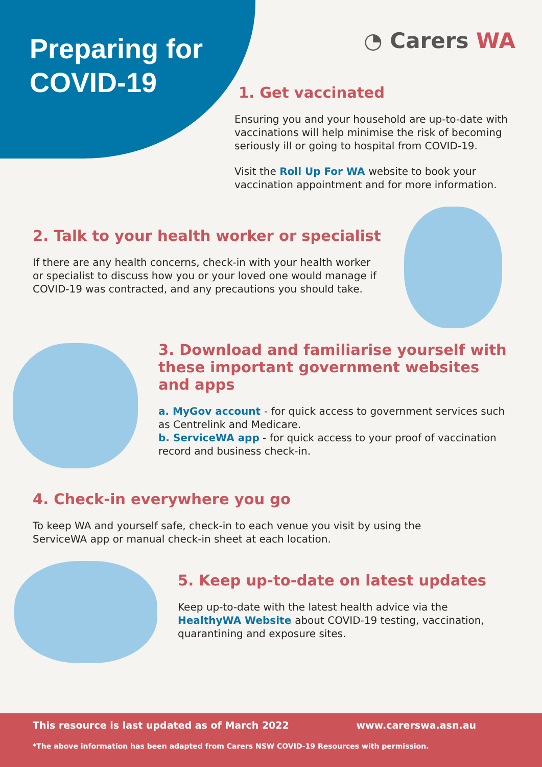Preparing for COVID-19
◔ Carers WA
1. Get vaccinated
Ensuring you and your household are up-to-date with vaccinations will help minimise the risk of becoming seriously ill or going to hospital from COVID-19.
Visit the Roll Up For WA website to book your vaccination appointment and for more information.
2. Talk to your health worker or specialist
If there are any health concerns, check-in with your health worker or specialist to discuss how you or your loved one would manage if COVID-19 was contracted, and any precautions you should take.
3. Download and familiarise yourself with these important government websites and apps
a. MyGov account - for quick access to government services such as Centrelink and Medicare.
b. ServiceWA app - for quick access to your proof of vaccination record and business check-in.
4. Check-in everywhere you go
To keep WA and yourself safe, check-in to each venue you visit by using the ServiceWA app or manual check-in sheet at each location.
5. Keep up-to-date on latest updates
Keep up-to-date with the latest health advice via the HealthyWA Website about COVID-19 testing, vaccination, quarantining and exposure sites.
This resource is last updated as of March 2022 www.carerswa.asn.au
*The above information has been adapted from Carers NSW COVID-19 Resources with permission.